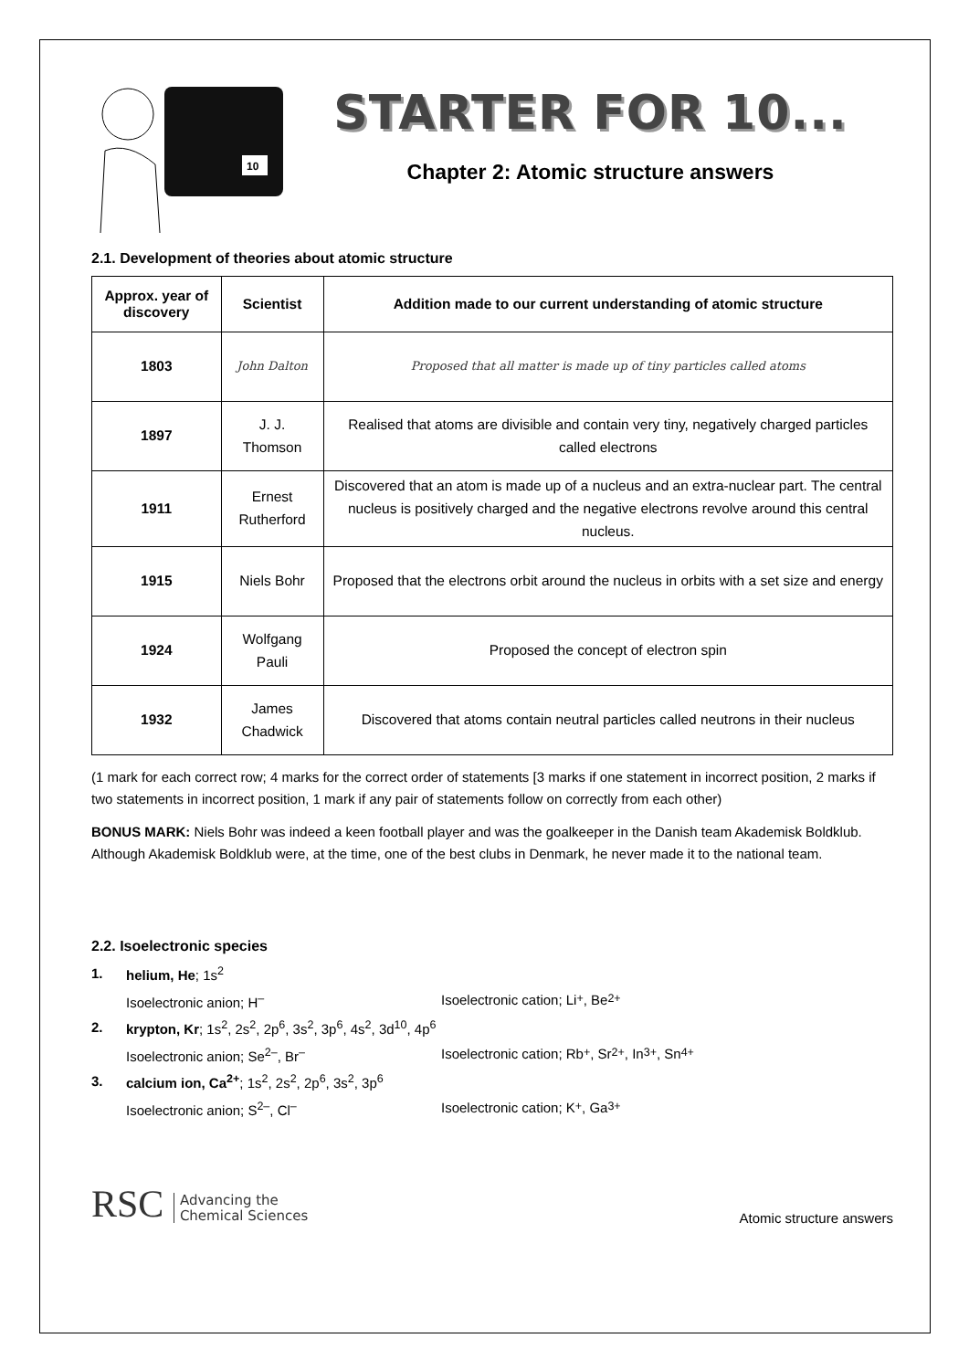10
STARTER FOR 10...
Chapter 2: Atomic structure answers
2.1. Development of theories about atomic structure
| Approx. year of discovery | Scientist | Addition made to our current understanding of atomic structure |
| --- | --- | --- |
| 1803 | John Dalton | Proposed that all matter is made up of tiny particles called atoms |
| 1897 | J. J. Thomson | Realised that atoms are divisible and contain very tiny, negatively charged particles called electrons |
| 1911 | Ernest Rutherford | Discovered that an atom is made up of a nucleus and an extra-nuclear part. The central nucleus is positively charged and the negative electrons revolve around this central nucleus. |
| 1915 | Niels Bohr | Proposed that the electrons orbit around the nucleus in orbits with a set size and energy |
| 1924 | Wolfgang Pauli | Proposed the concept of electron spin |
| 1932 | James Chadwick | Discovered that atoms contain neutral particles called neutrons in their nucleus |
(1 mark for each correct row; 4 marks for the correct order of statements [3 marks if one statement in incorrect position, 2 marks if two statements in incorrect position, 1 mark if any pair of statements follow on correctly from each other)
BONUS MARK: Niels Bohr was indeed a keen football player and was the goalkeeper in the Danish team Akademisk Boldklub. Although Akademisk Boldklub were, at the time, one of the best clubs in Denmark, he never made it to the national team.
2.2. Isoelectronic species
1. helium, He; 1s<sup>2</sup>
Isoelectronic anion; H<sup>–</sup> Isoelectronic cation; Li<sup>+</sup>, Be<sup>2+</sup>
2. krypton, Kr; 1s<sup>2</sup>, 2s<sup>2</sup>, 2p<sup>6</sup>, 3s<sup>2</sup>, 3p<sup>6</sup>, 4s<sup>2</sup>, 3d<sup>10</sup>, 4p<sup>6</sup>
Isoelectronic anion; Se<sup>2–</sup>, Br<sup>–</sup> Isoelectronic cation; Rb<sup>+</sup>, Sr<sup>2+</sup>, In<sup>3+</sup>, Sn<sup>4+</sup>
3. calcium ion, Ca<sup>2+</sup>; 1s<sup>2</sup>, 2s<sup>2</sup>, 2p<sup>6</sup>, 3s<sup>2</sup>, 3p<sup>6</sup>
Isoelectronic anion; S<sup>2–</sup>, Cl<sup>–</sup> Isoelectronic cation; K<sup>+</sup>, Ga<sup>3+</sup>
RSC Advancing the
Chemical Sciences
Atomic structure answers